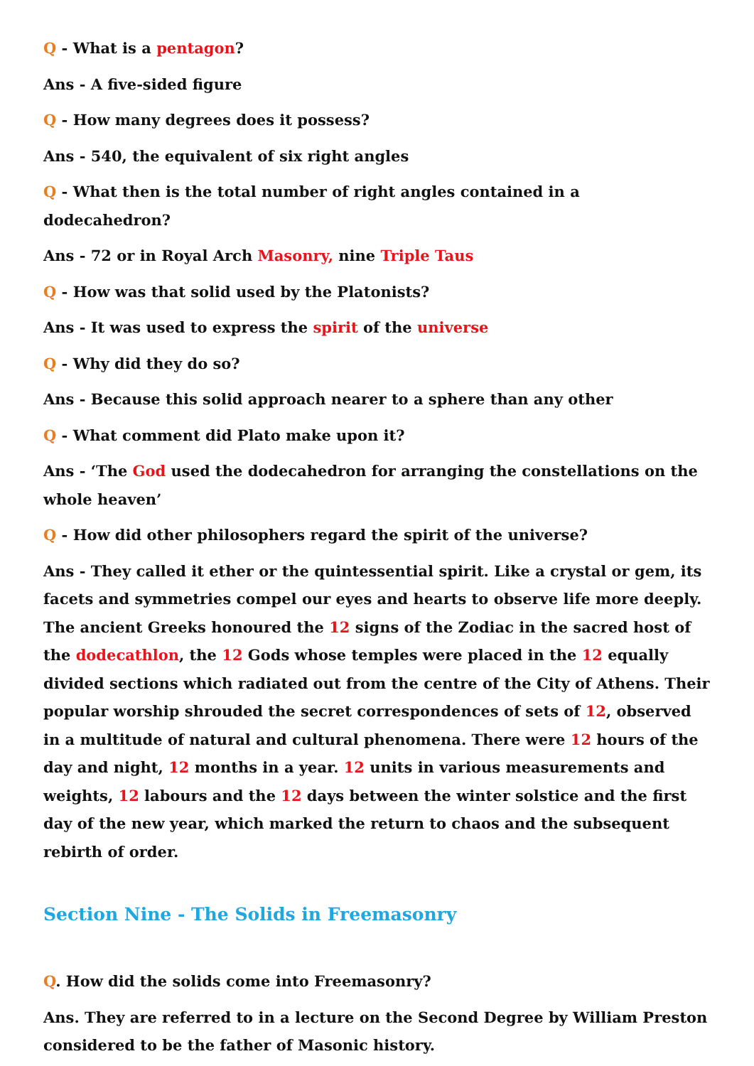Q - What is a pentagon?
Ans - A five-sided figure
Q - How many degrees does it possess?
Ans - 540, the equivalent of six right angles
Q - What then is the total number of right angles contained in a dodecahedron?
Ans - 72 or in Royal Arch Masonry, nine Triple Taus
Q - How was that solid used by the Platonists?
Ans - It was used to express the spirit of the universe
Q - Why did they do so?
Ans - Because this solid approach nearer to a sphere than any other
Q - What comment did Plato make upon it?
Ans - ‘The God used the dodecahedron for arranging the constellations on the whole heaven’
Q - How did other philosophers regard the spirit of the universe?
Ans - They called it ether or the quintessential spirit. Like a crystal or gem, its facets and symmetries compel our eyes and hearts to observe life more deeply. The ancient Greeks honoured the 12 signs of the Zodiac in the sacred host of the dodecathlon, the 12 Gods whose temples were placed in the 12 equally divided sections which radiated out from the centre of the City of Athens. Their popular worship shrouded the secret correspondences of sets of 12, observed in a multitude of natural and cultural phenomena. There were 12 hours of the day and night, 12 months in a year. 12 units in various measurements and weights, 12 labours and the 12 days between the winter solstice and the first day of the new year, which marked the return to chaos and the subsequent rebirth of order.
Section Nine - The Solids in Freemasonry
Q. How did the solids come into Freemasonry?
Ans. They are referred to in a lecture on the Second Degree by William Preston considered to be the father of Masonic history.